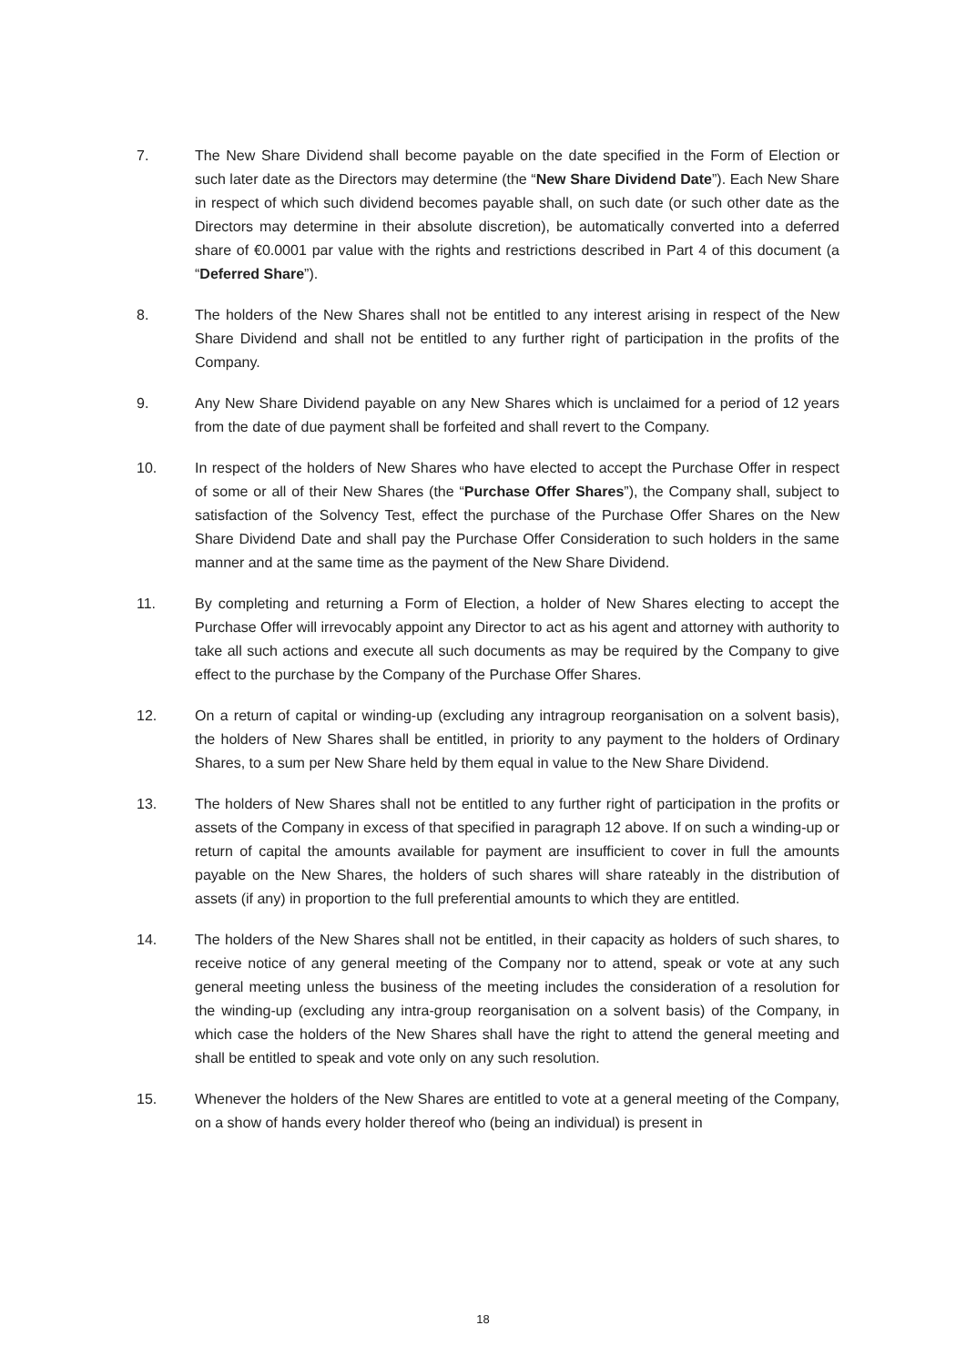7. The New Share Dividend shall become payable on the date specified in the Form of Election or such later date as the Directors may determine (the “New Share Dividend Date”). Each New Share in respect of which such dividend becomes payable shall, on such date (or such other date as the Directors may determine in their absolute discretion), be automatically converted into a deferred share of €0.0001 par value with the rights and restrictions described in Part 4 of this document (a “Deferred Share”).
8. The holders of the New Shares shall not be entitled to any interest arising in respect of the New Share Dividend and shall not be entitled to any further right of participation in the profits of the Company.
9. Any New Share Dividend payable on any New Shares which is unclaimed for a period of 12 years from the date of due payment shall be forfeited and shall revert to the Company.
10. In respect of the holders of New Shares who have elected to accept the Purchase Offer in respect of some or all of their New Shares (the “Purchase Offer Shares”), the Company shall, subject to satisfaction of the Solvency Test, effect the purchase of the Purchase Offer Shares on the New Share Dividend Date and shall pay the Purchase Offer Consideration to such holders in the same manner and at the same time as the payment of the New Share Dividend.
11. By completing and returning a Form of Election, a holder of New Shares electing to accept the Purchase Offer will irrevocably appoint any Director to act as his agent and attorney with authority to take all such actions and execute all such documents as may be required by the Company to give effect to the purchase by the Company of the Purchase Offer Shares.
12. On a return of capital or winding-up (excluding any intragroup reorganisation on a solvent basis), the holders of New Shares shall be entitled, in priority to any payment to the holders of Ordinary Shares, to a sum per New Share held by them equal in value to the New Share Dividend.
13. The holders of New Shares shall not be entitled to any further right of participation in the profits or assets of the Company in excess of that specified in paragraph 12 above. If on such a winding-up or return of capital the amounts available for payment are insufficient to cover in full the amounts payable on the New Shares, the holders of such shares will share rateably in the distribution of assets (if any) in proportion to the full preferential amounts to which they are entitled.
14. The holders of the New Shares shall not be entitled, in their capacity as holders of such shares, to receive notice of any general meeting of the Company nor to attend, speak or vote at any such general meeting unless the business of the meeting includes the consideration of a resolution for the winding-up (excluding any intra-group reorganisation on a solvent basis) of the Company, in which case the holders of the New Shares shall have the right to attend the general meeting and shall be entitled to speak and vote only on any such resolution.
15. Whenever the holders of the New Shares are entitled to vote at a general meeting of the Company, on a show of hands every holder thereof who (being an individual) is present in
18